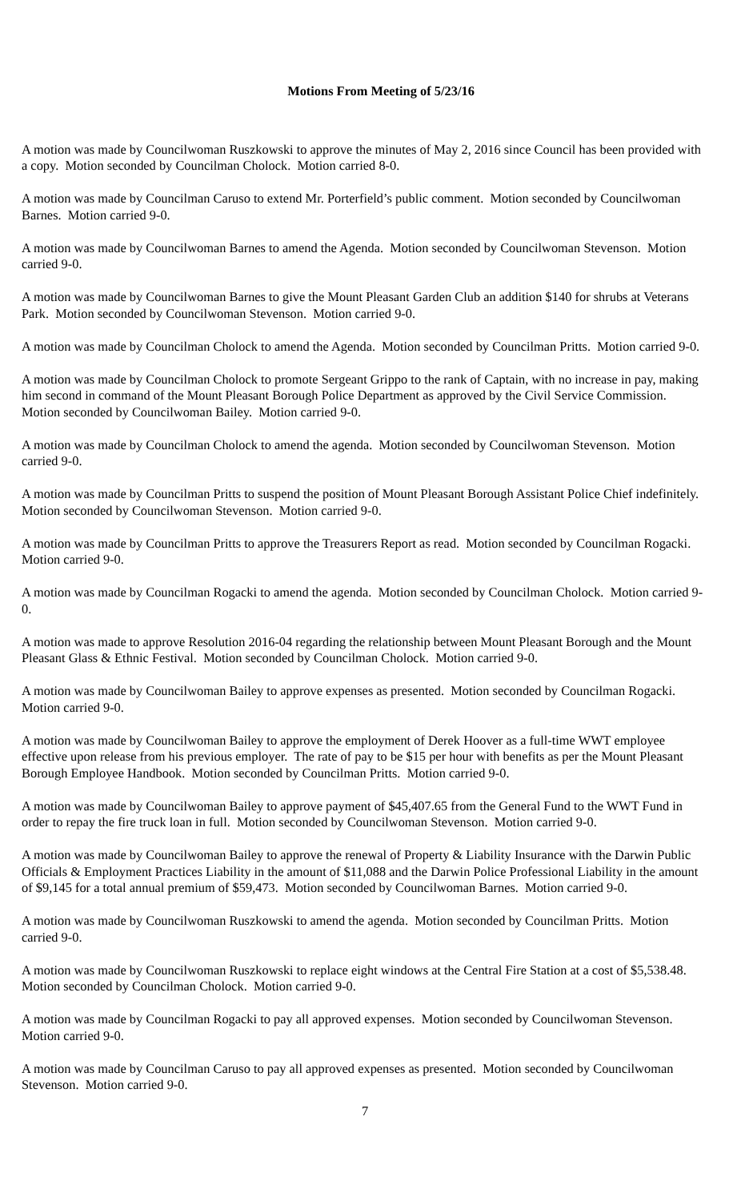Motions From Meeting of 5/23/16
A motion was made by Councilwoman Ruszkowski to approve the minutes of May 2, 2016 since Council has been provided with a copy. Motion seconded by Councilman Cholock. Motion carried 8-0.
A motion was made by Councilman Caruso to extend Mr. Porterfield’s public comment. Motion seconded by Councilwoman Barnes. Motion carried 9-0.
A motion was made by Councilwoman Barnes to amend the Agenda. Motion seconded by Councilwoman Stevenson. Motion carried 9-0.
A motion was made by Councilwoman Barnes to give the Mount Pleasant Garden Club an addition $140 for shrubs at Veterans Park. Motion seconded by Councilwoman Stevenson. Motion carried 9-0.
A motion was made by Councilman Cholock to amend the Agenda. Motion seconded by Councilman Pritts. Motion carried 9-0.
A motion was made by Councilman Cholock to promote Sergeant Grippo to the rank of Captain, with no increase in pay, making him second in command of the Mount Pleasant Borough Police Department as approved by the Civil Service Commission. Motion seconded by Councilwoman Bailey. Motion carried 9-0.
A motion was made by Councilman Cholock to amend the agenda. Motion seconded by Councilwoman Stevenson. Motion carried 9-0.
A motion was made by Councilman Pritts to suspend the position of Mount Pleasant Borough Assistant Police Chief indefinitely. Motion seconded by Councilwoman Stevenson. Motion carried 9-0.
A motion was made by Councilman Pritts to approve the Treasurers Report as read. Motion seconded by Councilman Rogacki. Motion carried 9-0.
A motion was made by Councilman Rogacki to amend the agenda. Motion seconded by Councilman Cholock. Motion carried 9-0.
A motion was made to approve Resolution 2016-04 regarding the relationship between Mount Pleasant Borough and the Mount Pleasant Glass & Ethnic Festival. Motion seconded by Councilman Cholock. Motion carried 9-0.
A motion was made by Councilwoman Bailey to approve expenses as presented. Motion seconded by Councilman Rogacki. Motion carried 9-0.
A motion was made by Councilwoman Bailey to approve the employment of Derek Hoover as a full-time WWT employee effective upon release from his previous employer. The rate of pay to be $15 per hour with benefits as per the Mount Pleasant Borough Employee Handbook. Motion seconded by Councilman Pritts. Motion carried 9-0.
A motion was made by Councilwoman Bailey to approve payment of $45,407.65 from the General Fund to the WWT Fund in order to repay the fire truck loan in full. Motion seconded by Councilwoman Stevenson. Motion carried 9-0.
A motion was made by Councilwoman Bailey to approve the renewal of Property & Liability Insurance with the Darwin Public Officials & Employment Practices Liability in the amount of $11,088 and the Darwin Police Professional Liability in the amount of $9,145 for a total annual premium of $59,473. Motion seconded by Councilwoman Barnes. Motion carried 9-0.
A motion was made by Councilwoman Ruszkowski to amend the agenda. Motion seconded by Councilman Pritts. Motion carried 9-0.
A motion was made by Councilwoman Ruszkowski to replace eight windows at the Central Fire Station at a cost of $5,538.48. Motion seconded by Councilman Cholock. Motion carried 9-0.
A motion was made by Councilman Rogacki to pay all approved expenses. Motion seconded by Councilwoman Stevenson. Motion carried 9-0.
A motion was made by Councilman Caruso to pay all approved expenses as presented. Motion seconded by Councilwoman Stevenson. Motion carried 9-0.
7